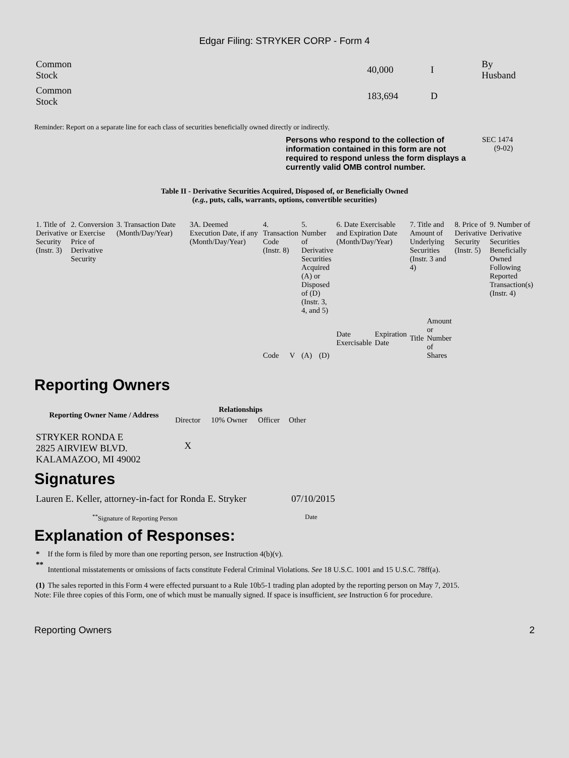Edgar Filing: STRYKER CORP - Form 4
| Common Stock | 40,000 | I | By Husband |
| Common Stock | 183,694 | D | |
Reminder: Report on a separate line for each class of securities beneficially owned directly or indirectly.
Persons who respond to the collection of information contained in this form are not required to respond unless the form displays a currently valid OMB control number.
SEC 1474
(9-02)
Table II - Derivative Securities Acquired, Disposed of, or Beneficially Owned
(e.g., puts, calls, warrants, options, convertible securities)
| 1. Title of Derivative Security (Instr. 3) | 2. Conversion or Exercise Price of Derivative Security | 3. Transaction Date (Month/Day/Year) | 3A. Deemed Execution Date, if any (Month/Day/Year) | 4. Transaction Code (Instr. 8) | | 5. Number of Derivative Securities Acquired (A) or Disposed of (D) (Instr. 3, 4, and 5) | | 6. Date Exercisable and Expiration Date (Month/Day/Year) | | 7. Title and Amount of Underlying Securities (Instr. 3 and 4) | | 8. Price of Derivative Security (Instr. 5) | 9. Number of Derivative Securities Beneficially Owned Following Reported Transaction(s) (Instr. 4) |
| --- | --- | --- | --- | --- | --- | --- | --- | --- | --- | --- | --- | --- | --- |
| | | | | Code | V | (A) | (D) | Date Exercisable | Expiration Date | Title | Amount or Number of Shares | | |
Reporting Owners
| Reporting Owner Name / Address | Relationships | | | |
| --- | --- | --- | --- | --- |
| | Director | 10% Owner | Officer | Other |
| STRYKER RONDA E 2825 AIRVIEW BLVD. KALAMAZOO, MI 49002 | X | | | |
Signatures
| Lauren E. Keller, attorney-in-fact for Ronda E. Stryker | 07/10/2015 |
| <sup>**</sup> Signature of Reporting Person | Date |
Explanation of Responses:
| * | If the form is filed by more than one reporting person, see Instruction 4(b)(v). |
| ** | Intentional misstatements or omissions of facts constitute Federal Criminal Violations. See 18 U.S.C. 1001 and 15 U.S.C. 78ff(a). |
| (1) | The sales reported in this Form 4 were effected pursuant to a Rule 10b5-1 trading plan adopted by the reporting person on May 7, 2015. |
Note: File three copies of this Form, one of which must be manually signed. If space is insufficient, see Instruction 6 for procedure.
Reporting Owners 2